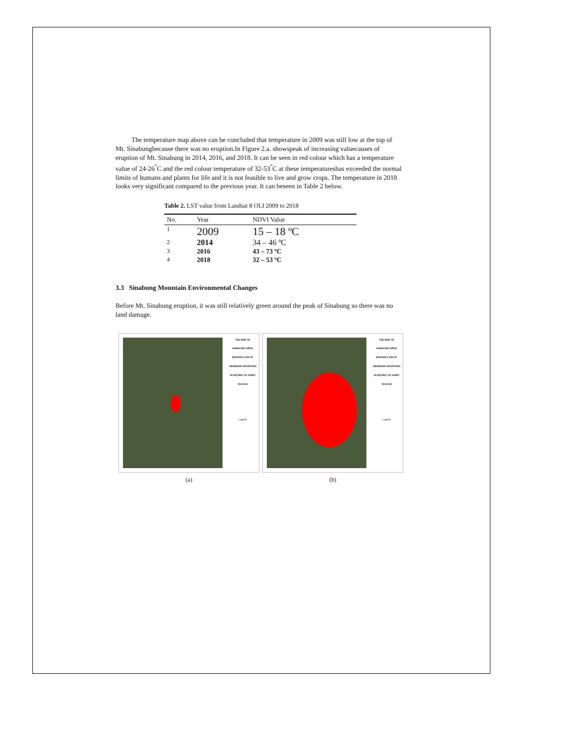The temperature map above can be concluded that temperature in 2009 was still low at the top of Mt. Sinabungbecause there was no eruption.In Figure 2.a. showspeak of increasing valuecauses of eruption of Mt. Sinabung in 2014, 2016, and 2018. It can be seen in red colour which has a temperature value of 24-26<sup>°</sup>C and the red colour temperature of 32-53<sup>°</sup>C at these temperatureshas exceeded the normal limits of humans and plants for life and it is not feasible to live and grow crops. The temperature in 2018 looks very significant compared to the previous year. It can beseen in Table 2 below.
Table 2. LST value from Landsat 8 OLI 2009 to 2018
| No. | Year | NDVI Value |
| --- | --- | --- |
| 1 | 2009 | 15 – 18 ºC |
| 2 | 2014 | 34 – 46 ºC |
| 3 | 2016 | 43 – 73 ºC |
| 4 | 2018 | 32 – 53 ºC |
3.3 Sinabung Mountain Environmental Changes
Before Mt. Sinabung eruption, it was still relatively green around the peak of Sinabung so there was no land damage.
THE MAP OF DAMAGED AREA BUFFER 5 KM OF SINABUNG MOUNTAIN IN DISTRIC OF KARO ON 2014
Legend
(a)
THE MAP OF DAMAGED AREA BUFFER 5 KM OF SINABUNG MOUNTAIN IN DISTRIC OF KARO ON 2018
Legend
(b)